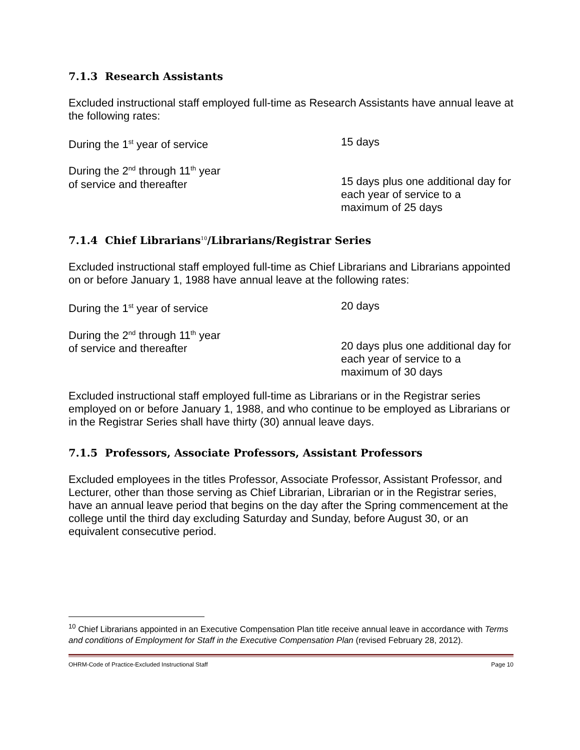7.1.3 Research Assistants
Excluded instructional staff employed full-time as Research Assistants have annual leave at the following rates:
During the 1<sup>st</sup> year of service 15 days
During the 2<sup>nd</sup> through 11<sup>th</sup> year
of service and thereafter
15 days plus one additional day for each year of service to a maximum of 25 days
7.1.4 Chief Librarians<sup>10</sup>/Librarians/Registrar Series
Excluded instructional staff employed full-time as Chief Librarians and Librarians appointed on or before January 1, 1988 have annual leave at the following rates:
During the 1<sup>st</sup> year of service 20 days
During the 2<sup>nd</sup> through 11<sup>th</sup> year
of service and thereafter
20 days plus one additional day for each year of service to a maximum of 30 days
Excluded instructional staff employed full-time as Librarians or in the Registrar series employed on or before January 1, 1988, and who continue to be employed as Librarians or in the Registrar Series shall have thirty (30) annual leave days.
7.1.5 Professors, Associate Professors, Assistant Professors
Excluded employees in the titles Professor, Associate Professor, Assistant Professor, and Lecturer, other than those serving as Chief Librarian, Librarian or in the Registrar series, have an annual leave period that begins on the day after the Spring commencement at the college until the third day excluding Saturday and Sunday, before August 30, or an equivalent consecutive period.
<sup>10</sup> Chief Librarians appointed in an Executive Compensation Plan title receive annual leave in accordance with Terms and conditions of Employment for Staff in the Executive Compensation Plan (revised February 28, 2012).
OHRM-Code of Practice-Excluded Instructional Staff Page 10